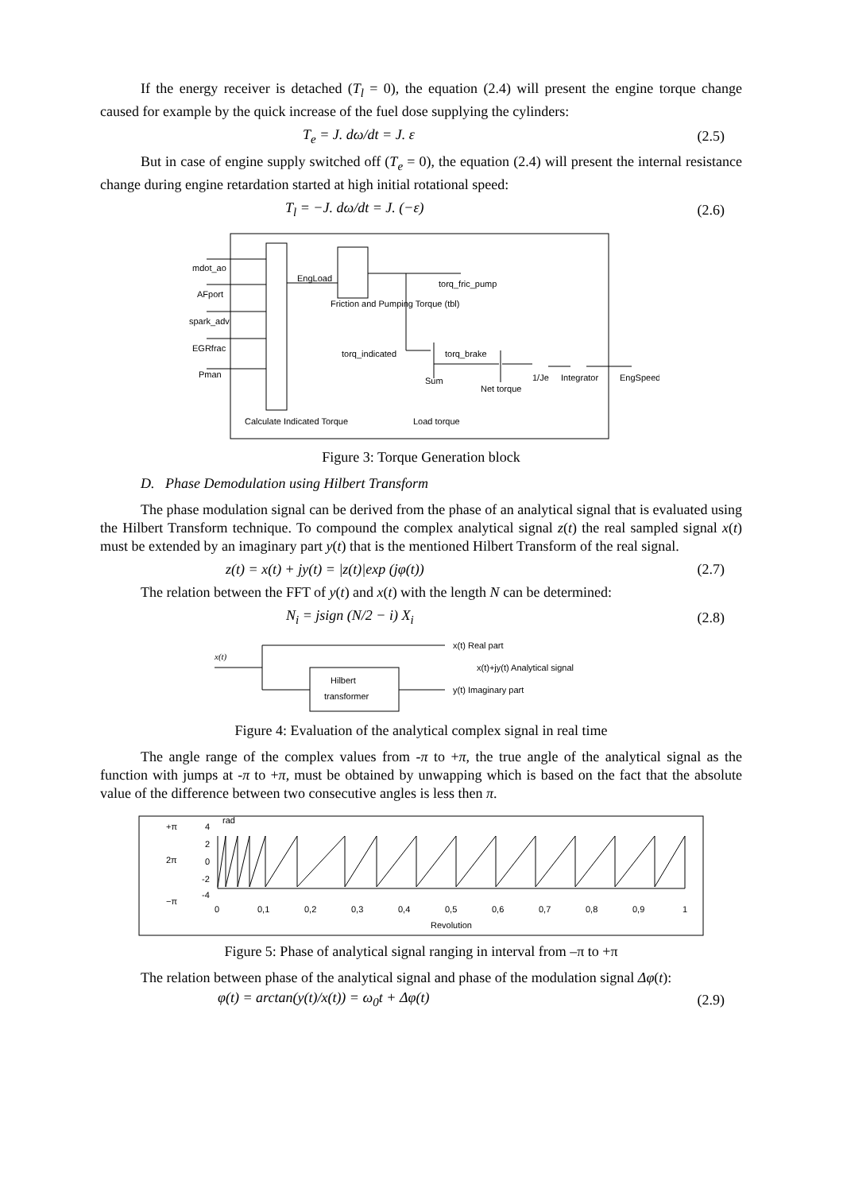If the energy receiver is detached (T<sub>l</sub> = 0), the equation (2.4) will present the engine torque change caused for example by the quick increase of the fuel dose supplying the cylinders:
T<sub>e</sub> = J. dω/dt = J. ε (2.5)
But in case of engine supply switched off (T<sub>e</sub> = 0), the equation (2.4) will present the internal resistance change during engine retardation started at high initial rotational speed:
T<sub>l</sub> = −J. dω/dt = J. (−ε) (2.6)
mdot_ao
AFport
spark_adv
EGRfrac
Pman
EngLoad
Friction and Pumping Torque (tbl)
torq_fric_pump
torq_indicated
torq_brake
Sum
Net torque
1/Je
Integrator
EngSpeed
Calculate Indicated Torque
Load torque
Figure 3: Torque Generation block
D. Phase Demodulation using Hilbert Transform
The phase modulation signal can be derived from the phase of an analytical signal that is evaluated using the Hilbert Transform technique. To compound the complex analytical signal z(t) the real sampled signal x(t) must be extended by an imaginary part y(t) that is the mentioned Hilbert Transform of the real signal.
z(t) = x(t) + jy(t) = |z(t)|exp (jφ(t)) (2.7)
The relation between the FFT of y(t) and x(t) with the length N can be determined:
N<sub>i</sub> = jsign (N/2 − i) X<sub>i</sub> (2.8)
x(t)
x(t) Real part
x(t)+jy(t) Analytical signal
y(t) Imaginary part
Hilbert
transformer
Figure 4: Evaluation of the analytical complex signal in real time
The angle range of the complex values from -π to +π, the true angle of the analytical signal as the function with jumps at -π to +π, must be obtained by unwapping which is based on the fact that the absolute value of the difference between two consecutive angles is less then π.
+π
2π
−π
4
2
0
-2
-4
rad
0
0,1
0,2
0,3
0,4
0,5
0,6
0,7
0,8
0,9
1
Revolution
Figure 5: Phase of analytical signal ranging in interval from –π to +π
The relation between phase of the analytical signal and phase of the modulation signal Δφ(t):
φ(t) = arctan(y(t)/x(t)) = ω<sub>0</sub>t + Δφ(t) (2.9)